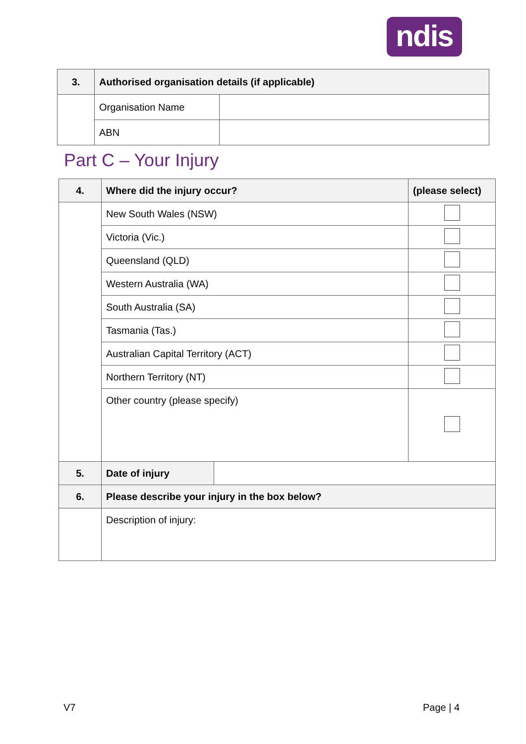ndis
| 3. | Authorised organisation details (if applicable) | |
| --- | --- | --- |
| | Organisation Name | |
| | ABN | |
Part C – Your Injury
| 4. | Where did the injury occur? | | (please select) |
| --- | --- | --- | --- |
| | New South Wales (NSW) | | |
| | Victoria (Vic.) | | |
| | Queensland (QLD) | | |
| | Western Australia (WA) | | |
| | South Australia (SA) | | |
| | Tasmania (Tas.) | | |
| | Australian Capital Territory (ACT) | | |
| | Northern Territory (NT) | | |
| | Other country (please specify) | | |
| 5. | Date of injury | | |
| 6. | Please describe your injury in the box below? | | |
| | Description of injury: | | |
V7 Page | 4